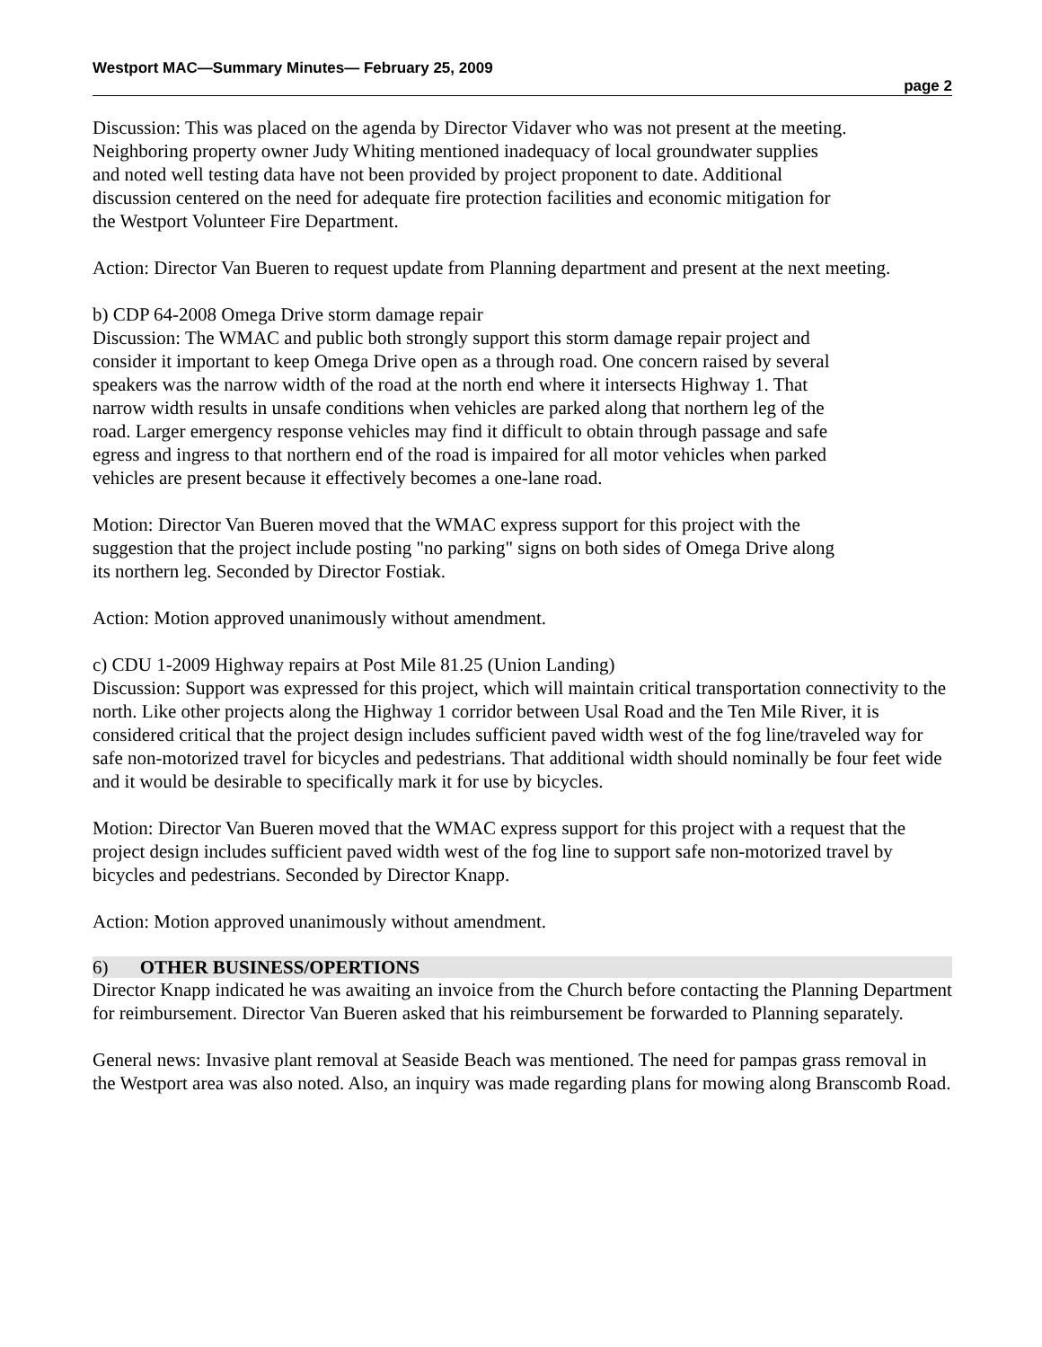Westport MAC—Summary Minutes— February 25, 2009
page 2
Discussion: This was placed on the agenda by Director Vidaver who was not present at the meeting. Neighboring property owner Judy Whiting mentioned inadequacy of local groundwater supplies and noted well testing data have not been provided by project proponent to date. Additional discussion centered on the need for adequate fire protection facilities and economic mitigation for the Westport Volunteer Fire Department.
Action: Director Van Bueren to request update from Planning department and present at the next meeting.
b) CDP 64-2008 Omega Drive storm damage repair
Discussion: The WMAC and public both strongly support this storm damage repair project and consider it important to keep Omega Drive open as a through road. One concern raised by several speakers was the narrow width of the road at the north end where it intersects Highway 1. That narrow width results in unsafe conditions when vehicles are parked along that northern leg of the road. Larger emergency response vehicles may find it difficult to obtain through passage and safe egress and ingress to that northern end of the road is impaired for all motor vehicles when parked vehicles are present because it effectively becomes a one-lane road.
Motion: Director Van Bueren moved that the WMAC express support for this project with the suggestion that the project include posting "no parking" signs on both sides of Omega Drive along its northern leg. Seconded by Director Fostiak.
Action: Motion approved unanimously without amendment.
c) CDU 1-2009 Highway repairs at Post Mile 81.25 (Union Landing)
Discussion: Support was expressed for this project, which will maintain critical transportation connectivity to the north. Like other projects along the Highway 1 corridor between Usal Road and the Ten Mile River, it is considered critical that the project design includes sufficient paved width west of the fog line/traveled way for safe non-motorized travel for bicycles and pedestrians. That additional width should nominally be four feet wide and it would be desirable to specifically mark it for use by bicycles.
Motion: Director Van Bueren moved that the WMAC express support for this project with a request that the project design includes sufficient paved width west of the fog line to support safe non-motorized travel by bicycles and pedestrians. Seconded by Director Knapp.
Action: Motion approved unanimously without amendment.
6) OTHER BUSINESS/OPERTIONS
Director Knapp indicated he was awaiting an invoice from the Church before contacting the Planning Department for reimbursement. Director Van Bueren asked that his reimbursement be forwarded to Planning separately.
General news: Invasive plant removal at Seaside Beach was mentioned. The need for pampas grass removal in the Westport area was also noted. Also, an inquiry was made regarding plans for mowing along Branscomb Road.